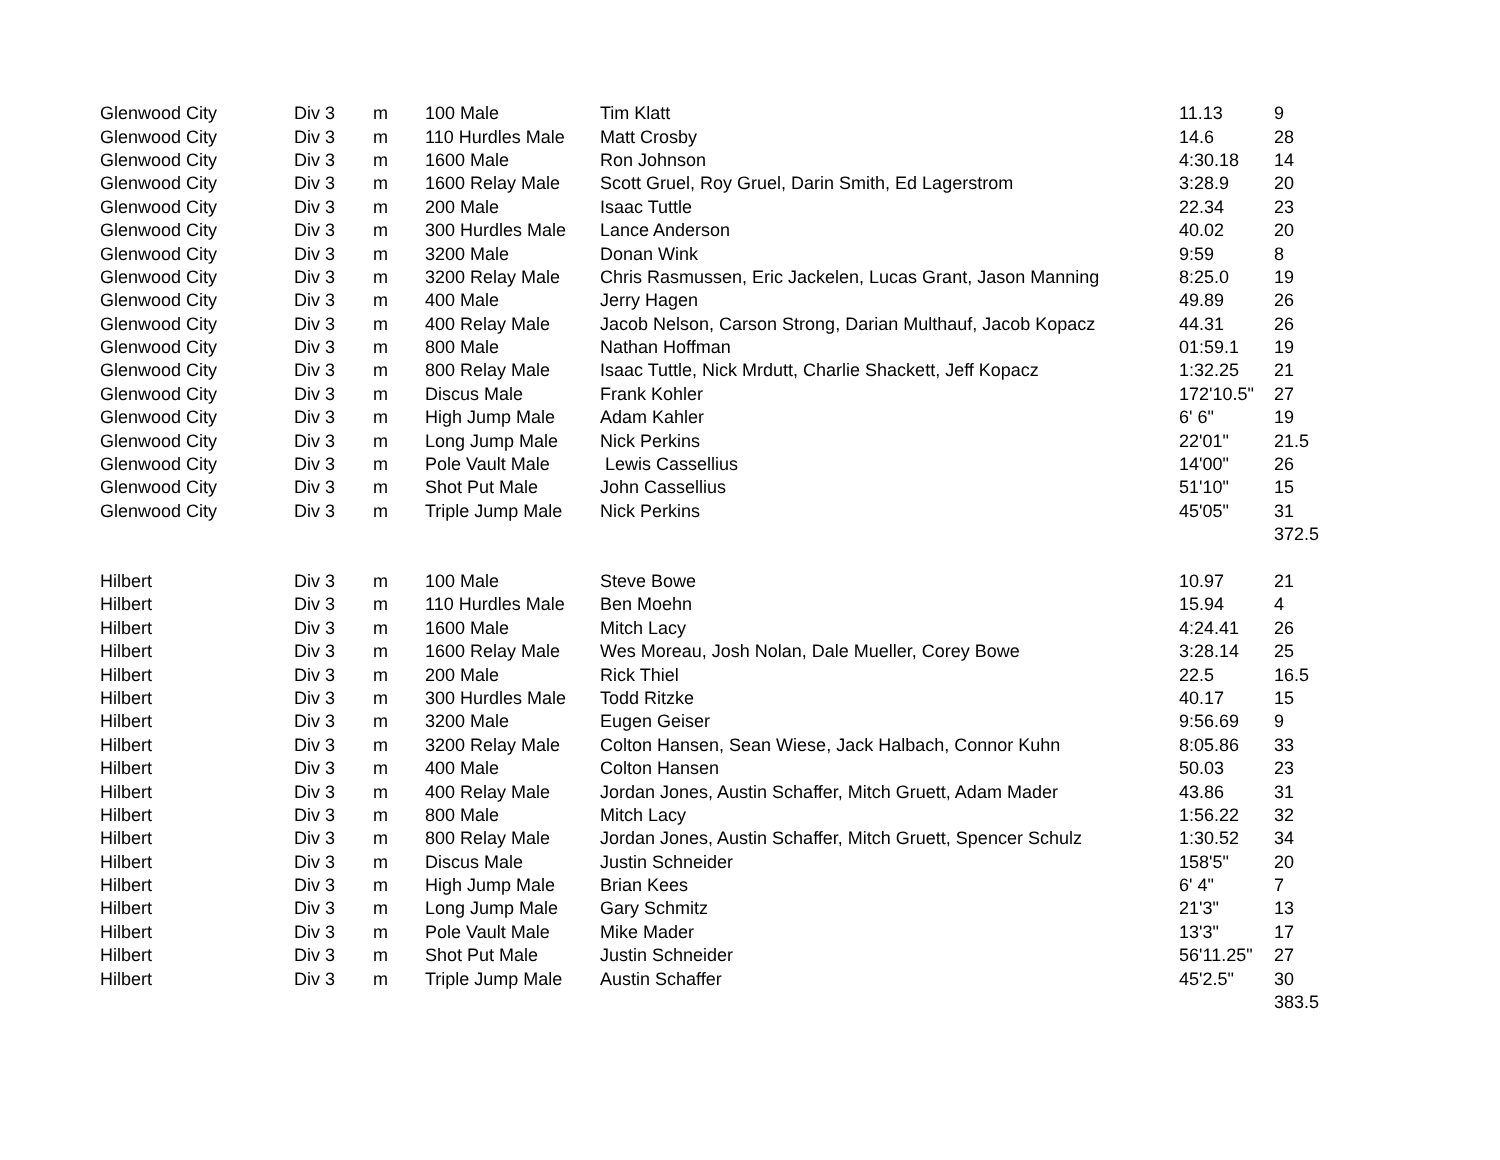| Glenwood City | Div 3 | m | 100 Male | Tim Klatt | 11.13 | 9 |
| Glenwood City | Div 3 | m | 110 Hurdles Male | Matt Crosby | 14.6 | 28 |
| Glenwood City | Div 3 | m | 1600 Male | Ron Johnson | 4:30.18 | 14 |
| Glenwood City | Div 3 | m | 1600 Relay Male | Scott Gruel, Roy Gruel, Darin Smith, Ed Lagerstrom | 3:28.9 | 20 |
| Glenwood City | Div 3 | m | 200 Male | Isaac Tuttle | 22.34 | 23 |
| Glenwood City | Div 3 | m | 300 Hurdles Male | Lance Anderson | 40.02 | 20 |
| Glenwood City | Div 3 | m | 3200 Male | Donan Wink | 9:59 | 8 |
| Glenwood City | Div 3 | m | 3200 Relay Male | Chris Rasmussen, Eric Jackelen, Lucas Grant, Jason Manning | 8:25.0 | 19 |
| Glenwood City | Div 3 | m | 400 Male | Jerry Hagen | 49.89 | 26 |
| Glenwood City | Div 3 | m | 400 Relay Male | Jacob Nelson, Carson Strong, Darian Multhauf, Jacob Kopacz | 44.31 | 26 |
| Glenwood City | Div 3 | m | 800 Male | Nathan Hoffman | 01:59.1 | 19 |
| Glenwood City | Div 3 | m | 800 Relay Male | Isaac Tuttle, Nick Mrdutt, Charlie Shackett, Jeff Kopacz | 1:32.25 | 21 |
| Glenwood City | Div 3 | m | Discus Male | Frank Kohler | 172'10.5" | 27 |
| Glenwood City | Div 3 | m | High Jump Male | Adam Kahler | 6' 6" | 19 |
| Glenwood City | Div 3 | m | Long Jump Male | Nick Perkins | 22'01" | 21.5 |
| Glenwood City | Div 3 | m | Pole Vault Male | Lewis Cassellius | 14'00" | 26 |
| Glenwood City | Div 3 | m | Shot Put Male | John Cassellius | 51'10" | 15 |
| Glenwood City | Div 3 | m | Triple Jump Male | Nick Perkins | 45'05" | 31 |
| | | | | | | 372.5 |
| Hilbert | Div 3 | m | 100 Male | Steve Bowe | 10.97 | 21 |
| Hilbert | Div 3 | m | 110 Hurdles Male | Ben Moehn | 15.94 | 4 |
| Hilbert | Div 3 | m | 1600 Male | Mitch Lacy | 4:24.41 | 26 |
| Hilbert | Div 3 | m | 1600 Relay Male | Wes Moreau, Josh Nolan, Dale Mueller, Corey Bowe | 3:28.14 | 25 |
| Hilbert | Div 3 | m | 200 Male | Rick Thiel | 22.5 | 16.5 |
| Hilbert | Div 3 | m | 300 Hurdles Male | Todd Ritzke | 40.17 | 15 |
| Hilbert | Div 3 | m | 3200 Male | Eugen Geiser | 9:56.69 | 9 |
| Hilbert | Div 3 | m | 3200 Relay Male | Colton Hansen, Sean Wiese, Jack Halbach, Connor Kuhn | 8:05.86 | 33 |
| Hilbert | Div 3 | m | 400 Male | Colton Hansen | 50.03 | 23 |
| Hilbert | Div 3 | m | 400 Relay Male | Jordan Jones, Austin Schaffer, Mitch Gruett, Adam Mader | 43.86 | 31 |
| Hilbert | Div 3 | m | 800 Male | Mitch Lacy | 1:56.22 | 32 |
| Hilbert | Div 3 | m | 800 Relay Male | Jordan Jones, Austin Schaffer, Mitch Gruett, Spencer Schulz | 1:30.52 | 34 |
| Hilbert | Div 3 | m | Discus Male | Justin Schneider | 158'5" | 20 |
| Hilbert | Div 3 | m | High Jump Male | Brian Kees | 6' 4" | 7 |
| Hilbert | Div 3 | m | Long Jump Male | Gary Schmitz | 21'3" | 13 |
| Hilbert | Div 3 | m | Pole Vault Male | Mike Mader | 13'3" | 17 |
| Hilbert | Div 3 | m | Shot Put Male | Justin Schneider | 56'11.25" | 27 |
| Hilbert | Div 3 | m | Triple Jump Male | Austin Schaffer | 45'2.5" | 30 |
| | | | | | | 383.5 |